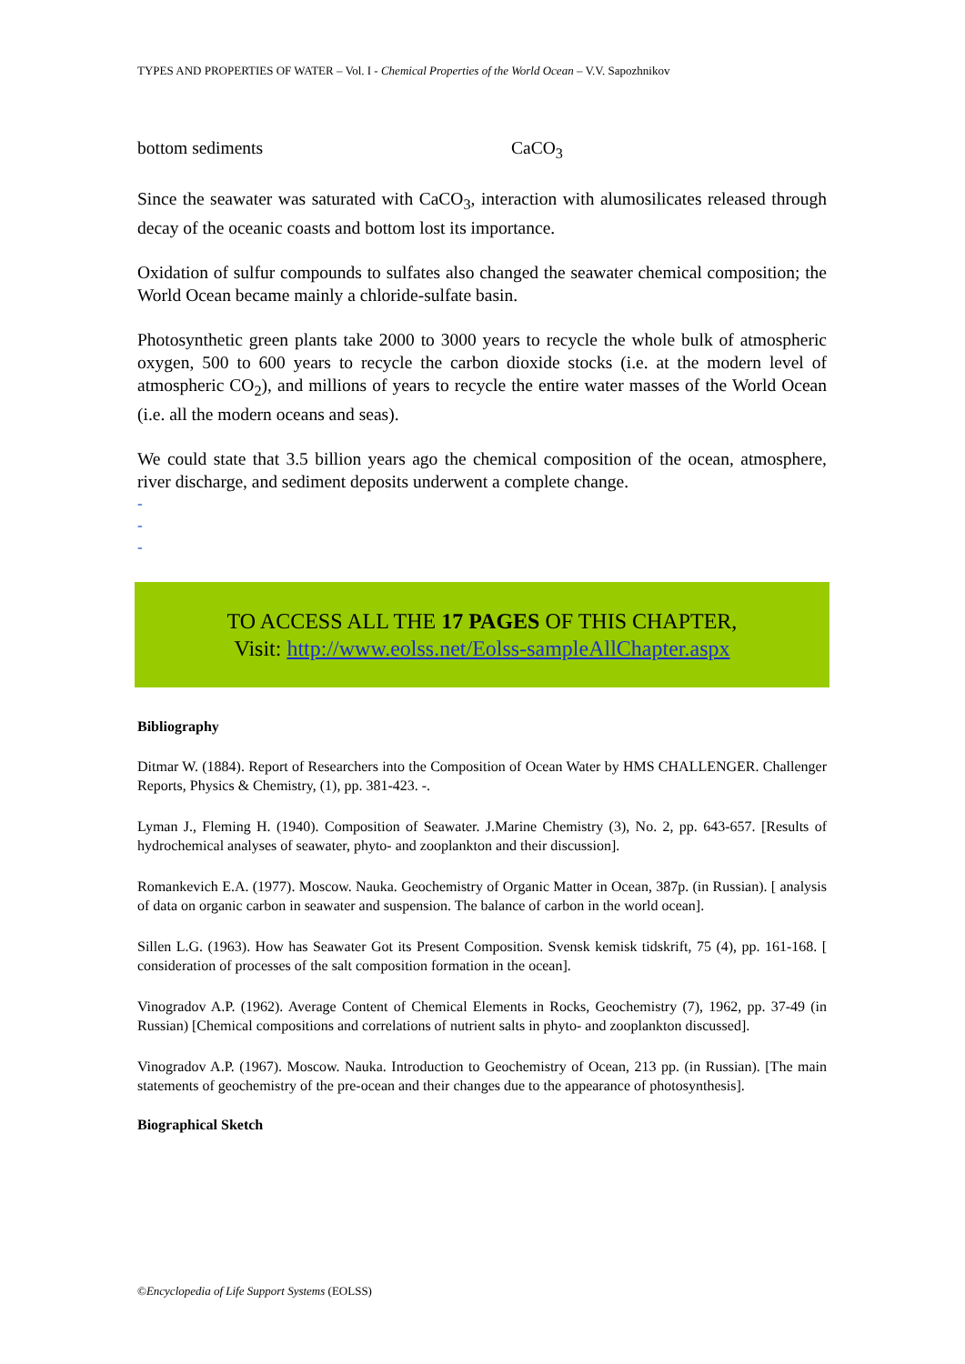TYPES AND PROPERTIES OF WATER – Vol. I - Chemical Properties of the World Ocean – V.V. Sapozhnikov
bottom sediments CaCO<sub>3</sub>
Since the seawater was saturated with CaCO<sub>3</sub>, interaction with alumosilicates released through decay of the oceanic coasts and bottom lost its importance.
Oxidation of sulfur compounds to sulfates also changed the seawater chemical composition; the World Ocean became mainly a chloride-sulfate basin.
Photosynthetic green plants take 2000 to 3000 years to recycle the whole bulk of atmospheric oxygen, 500 to 600 years to recycle the carbon dioxide stocks (i.e. at the modern level of atmospheric CO<sub>2</sub>), and millions of years to recycle the entire water masses of the World Ocean (i.e. all the modern oceans and seas).
We could state that 3.5 billion years ago the chemical composition of the ocean, atmosphere, river discharge, and sediment deposits underwent a complete change.
-
-
-
TO ACCESS ALL THE 17 PAGES OF THIS CHAPTER,
Visit: http://www.eolss.net/Eolss-sampleAllChapter.aspx
Bibliography
Ditmar W. (1884). Report of Researchers into the Composition of Ocean Water by HMS CHALLENGER. Challenger Reports, Physics & Chemistry, (1), pp. 381-423. -.
Lyman J., Fleming H. (1940). Composition of Seawater. J.Marine Chemistry (3), No. 2, pp. 643-657. [Results of hydrochemical analyses of seawater, phyto- and zooplankton and their discussion].
Romankevich E.A. (1977). Moscow. Nauka. Geochemistry of Organic Matter in Ocean, 387p. (in Russian). [ analysis of data on organic carbon in seawater and suspension. The balance of carbon in the world ocean].
Sillen L.G. (1963). How has Seawater Got its Present Composition. Svensk kemisk tidskrift, 75 (4), pp. 161-168. [ consideration of processes of the salt composition formation in the ocean].
Vinogradov A.P. (1962). Average Content of Chemical Elements in Rocks, Geochemistry (7), 1962, pp. 37-49 (in Russian) [Chemical compositions and correlations of nutrient salts in phyto- and zooplankton discussed].
Vinogradov A.P. (1967). Moscow. Nauka. Introduction to Geochemistry of Ocean, 213 pp. (in Russian). [The main statements of geochemistry of the pre-ocean and their changes due to the appearance of photosynthesis].
Biographical Sketch
©Encyclopedia of Life Support Systems (EOLSS)